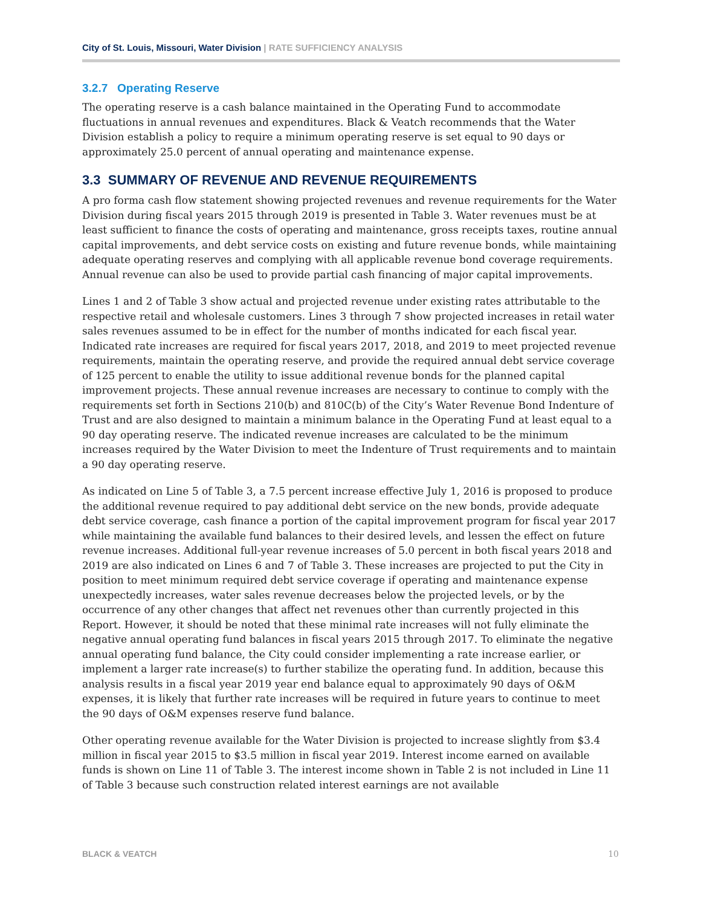City of St. Louis, Missouri, Water Division | RATE SUFFICIENCY ANALYSIS
3.2.7 Operating Reserve
The operating reserve is a cash balance maintained in the Operating Fund to accommodate fluctuations in annual revenues and expenditures. Black & Veatch recommends that the Water Division establish a policy to require a minimum operating reserve is set equal to 90 days or approximately 25.0 percent of annual operating and maintenance expense.
3.3 SUMMARY OF REVENUE AND REVENUE REQUIREMENTS
A pro forma cash flow statement showing projected revenues and revenue requirements for the Water Division during fiscal years 2015 through 2019 is presented in Table 3. Water revenues must be at least sufficient to finance the costs of operating and maintenance, gross receipts taxes, routine annual capital improvements, and debt service costs on existing and future revenue bonds, while maintaining adequate operating reserves and complying with all applicable revenue bond coverage requirements. Annual revenue can also be used to provide partial cash financing of major capital improvements.
Lines 1 and 2 of Table 3 show actual and projected revenue under existing rates attributable to the respective retail and wholesale customers. Lines 3 through 7 show projected increases in retail water sales revenues assumed to be in effect for the number of months indicated for each fiscal year. Indicated rate increases are required for fiscal years 2017, 2018, and 2019 to meet projected revenue requirements, maintain the operating reserve, and provide the required annual debt service coverage of 125 percent to enable the utility to issue additional revenue bonds for the planned capital improvement projects. These annual revenue increases are necessary to continue to comply with the requirements set forth in Sections 210(b) and 810C(b) of the City’s Water Revenue Bond Indenture of Trust and are also designed to maintain a minimum balance in the Operating Fund at least equal to a 90 day operating reserve. The indicated revenue increases are calculated to be the minimum increases required by the Water Division to meet the Indenture of Trust requirements and to maintain a 90 day operating reserve.
As indicated on Line 5 of Table 3, a 7.5 percent increase effective July 1, 2016 is proposed to produce the additional revenue required to pay additional debt service on the new bonds, provide adequate debt service coverage, cash finance a portion of the capital improvement program for fiscal year 2017 while maintaining the available fund balances to their desired levels, and lessen the effect on future revenue increases. Additional full-year revenue increases of 5.0 percent in both fiscal years 2018 and 2019 are also indicated on Lines 6 and 7 of Table 3. These increases are projected to put the City in position to meet minimum required debt service coverage if operating and maintenance expense unexpectedly increases, water sales revenue decreases below the projected levels, or by the occurrence of any other changes that affect net revenues other than currently projected in this Report. However, it should be noted that these minimal rate increases will not fully eliminate the negative annual operating fund balances in fiscal years 2015 through 2017. To eliminate the negative annual operating fund balance, the City could consider implementing a rate increase earlier, or implement a larger rate increase(s) to further stabilize the operating fund. In addition, because this analysis results in a fiscal year 2019 year end balance equal to approximately 90 days of O&M expenses, it is likely that further rate increases will be required in future years to continue to meet the 90 days of O&M expenses reserve fund balance.
Other operating revenue available for the Water Division is projected to increase slightly from $3.4 million in fiscal year 2015 to $3.5 million in fiscal year 2019. Interest income earned on available funds is shown on Line 11 of Table 3. The interest income shown in Table 2 is not included in Line 11 of Table 3 because such construction related interest earnings are not available
BLACK & VEATCH 10